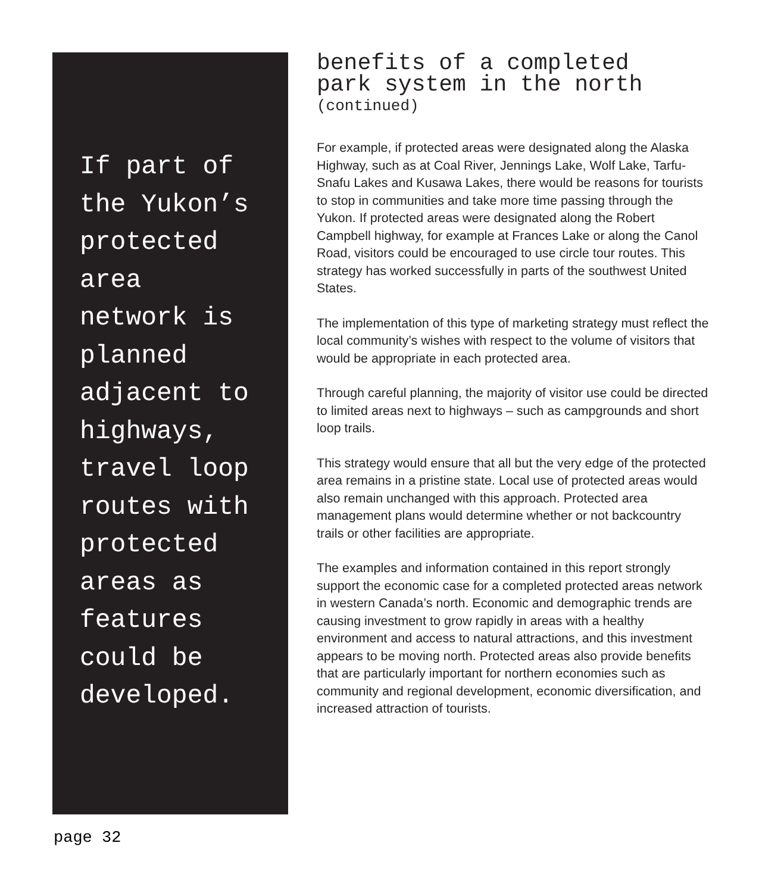If part of
the Yukon’s
protected
area
network is
planned
adjacent to
highways,
travel loop
routes with
protected
areas as
features
could be
developed.
benefits of a completed
park system in the north
(continued)
For example, if protected areas were designated along the Alaska Highway, such as at Coal River, Jennings Lake, Wolf Lake, Tarfu-Snafu Lakes and Kusawa Lakes, there would be reasons for tourists to stop in communities and take more time passing through the Yukon. If protected areas were designated along the Robert Campbell highway, for example at Frances Lake or along the Canol Road, visitors could be encouraged to use circle tour routes. This strategy has worked successfully in parts of the southwest United States.
The implementation of this type of marketing strategy must reflect the local community’s wishes with respect to the volume of visitors that would be appropriate in each protected area.
Through careful planning, the majority of visitor use could be directed to limited areas next to highways – such as campgrounds and short loop trails.
This strategy would ensure that all but the very edge of the protected area remains in a pristine state. Local use of protected areas would also remain unchanged with this approach. Protected area management plans would determine whether or not backcountry trails or other facilities are appropriate.
The examples and information contained in this report strongly support the economic case for a completed protected areas network in western Canada’s north. Economic and demographic trends are causing investment to grow rapidly in areas with a healthy environment and access to natural attractions, and this investment appears to be moving north. Protected areas also provide benefits that are particularly important for northern economies such as community and regional development, economic diversification, and increased attraction of tourists.
page 32